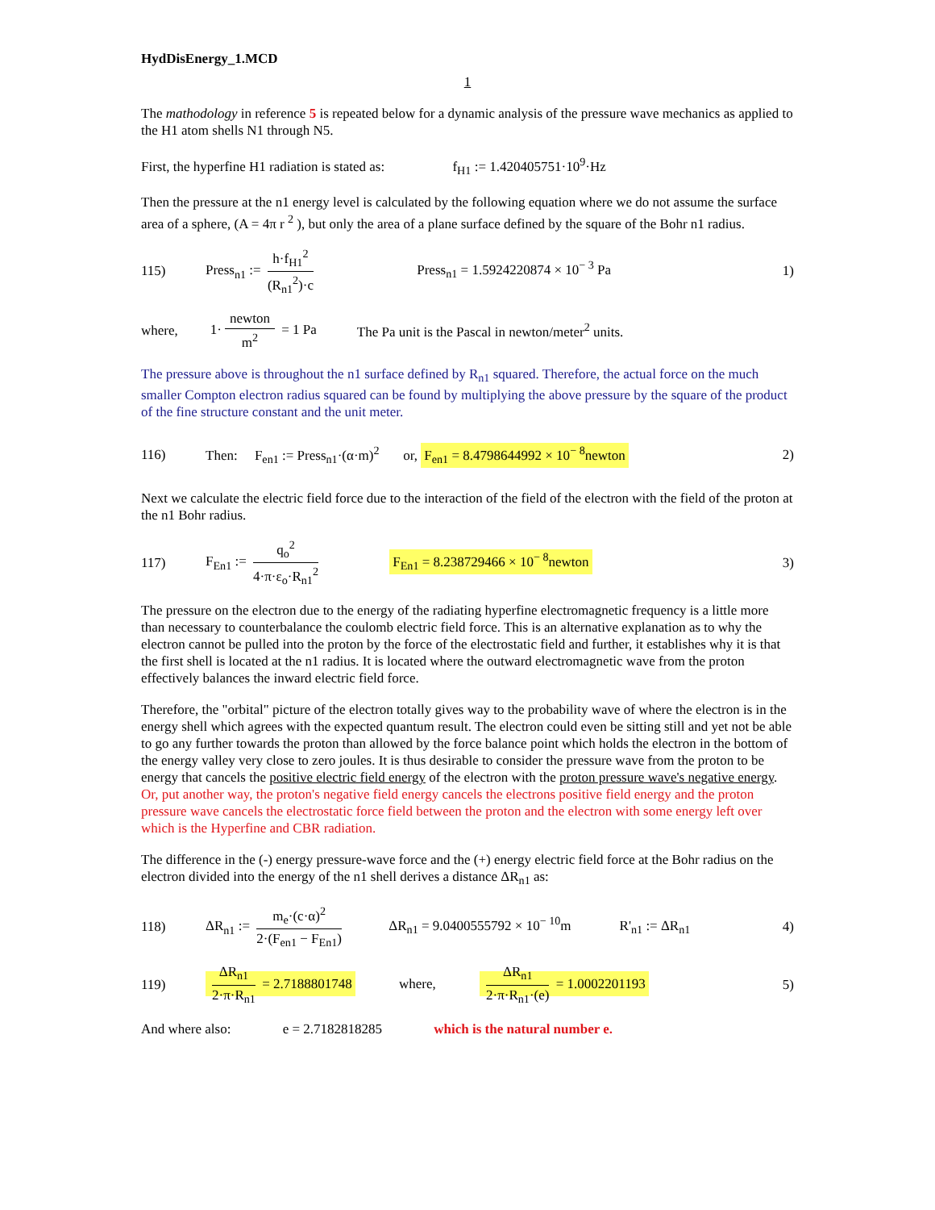HydDisEnergy_1.MCD
1
The mathodology in reference 5 is repeated below for a dynamic analysis of the pressure wave mechanics as applied to the H1 atom shells N1 through N5.
First, the hyperfine H1 radiation is stated as: f<sub>H1</sub> := 1.420405751·10<sup>9</sup>·Hz
Then the pressure at the n1 energy level is calculated by the following equation where we do not assume the surface area of a sphere, (A = 4π r <sup>2</sup> ), but only the area of a plane surface defined by the square of the Bohr n1 radius.
115) Press<sub>n1</sub> := h·f<sub>H1</sub><sup>2</sup> (R<sub>n1</sub><sup>2</sup>)·c Press<sub>n1</sub> = 1.5924220874 × 10<sup>− 3</sup> Pa 1)
where, 1· newton m<sup>2</sup> = 1 Pa The Pa unit is the Pascal in newton/meter<sup>2</sup> units.
The pressure above is throughout the n1 surface defined by R<sub>n1</sub> squared. Therefore, the actual force on the much smaller Compton electron radius squared can be found by multiplying the above pressure by the square of the product of the fine structure constant and the unit meter.
116) Then: F<sub>en1</sub> := Press<sub>n1</sub>·(α·m)<sup>2</sup> or, F<sub>en1</sub> = 8.4798644992 × 10<sup>− 8</sup>newton 2)
Next we calculate the electric field force due to the interaction of the field of the electron with the field of the proton at the n1 Bohr radius.
117) F<sub>En1</sub> := q<sub>o</sub><sup>2</sup> 4·π·ε<sub>o</sub>·R<sub>n1</sub><sup>2</sup> F<sub>En1</sub> = 8.238729466 × 10<sup>− 8</sup>newton 3)
The pressure on the electron due to the energy of the radiating hyperfine electromagnetic frequency is a little more than necessary to counterbalance the coulomb electric field force. This is an alternative explanation as to why the electron cannot be pulled into the proton by the force of the electrostatic field and further, it establishes why it is that the first shell is located at the n1 radius. It is located where the outward electromagnetic wave from the proton effectively balances the inward electric field force.
Therefore, the "orbital" picture of the electron totally gives way to the probability wave of where the electron is in the energy shell which agrees with the expected quantum result. The electron could even be sitting still and yet not be able to go any further towards the proton than allowed by the force balance point which holds the electron in the bottom of the energy valley very close to zero joules. It is thus desirable to consider the pressure wave from the proton to be energy that cancels the positive electric field energy of the electron with the proton pressure wave's negative energy. Or, put another way, the proton's negative field energy cancels the electrons positive field energy and the proton pressure wave cancels the electrostatic force field between the proton and the electron with some energy left over which is the Hyperfine and CBR radiation.
The difference in the (-) energy pressure-wave force and the (+) energy electric field force at the Bohr radius on the electron divided into the energy of the n1 shell derives a distance ΔR<sub>n1</sub> as:
118) ΔR<sub>n1</sub> := m<sub>e</sub>·(c·α)<sup>2</sup> 2·(F<sub>en1</sub> − F<sub>En1</sub>) ΔR<sub>n1</sub> = 9.0400555792 × 10<sup>− 10</sup>m R'<sub>n1</sub> := ΔR<sub>n1</sub> 4)
119) ΔR<sub>n1</sub> 2·π·R<sub>n1</sub> = 2.7188801748 where, ΔR<sub>n1</sub> 2·π·R<sub>n1</sub>·(e) = 1.0002201193 5)
And where also: e = 2.7182818285 which is the natural number e.